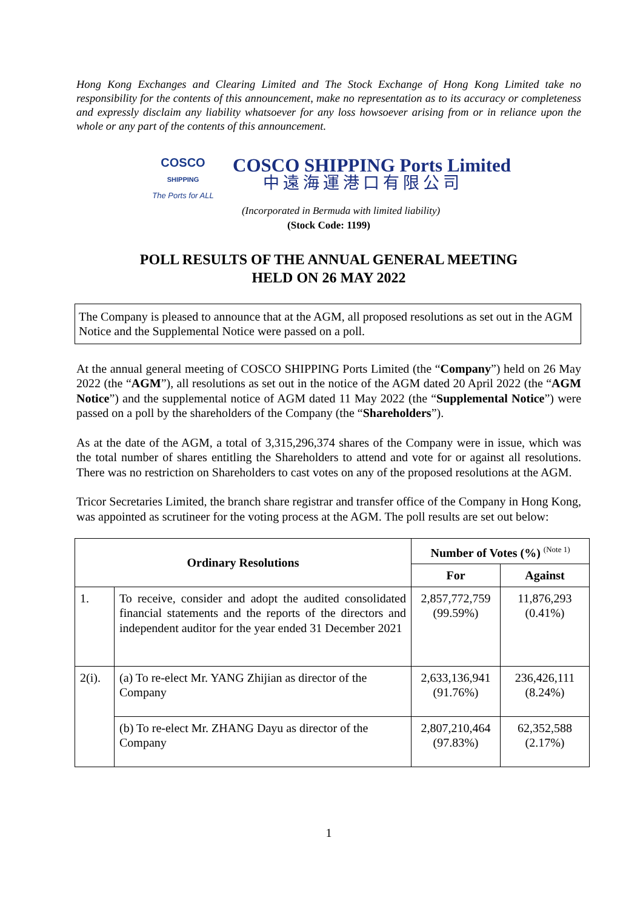Hong Kong Exchanges and Clearing Limited and The Stock Exchange of Hong Kong Limited take no responsibility for the contents of this announcement, make no representation as to its accuracy or completeness and expressly disclaim any liability whatsoever for any loss howsoever arising from or in reliance upon the whole or any part of the contents of this announcement.
COSCO
SHIPPING
The Ports for ALL
COSCO SHIPPING Ports Limited
中遠海運港口有限公司
(Incorporated in Bermuda with limited liability)
(Stock Code: 1199)
POLL RESULTS OF THE ANNUAL GENERAL MEETING
HELD ON 26 MAY 2022
The Company is pleased to announce that at the AGM, all proposed resolutions as set out in the AGM Notice and the Supplemental Notice were passed on a poll.
At the annual general meeting of COSCO SHIPPING Ports Limited (the “Company”) held on 26 May 2022 (the “AGM”), all resolutions as set out in the notice of the AGM dated 20 April 2022 (the “AGM Notice”) and the supplemental notice of AGM dated 11 May 2022 (the “Supplemental Notice”) were passed on a poll by the shareholders of the Company (the “Shareholders”).
As at the date of the AGM, a total of 3,315,296,374 shares of the Company were in issue, which was the total number of shares entitling the Shareholders to attend and vote for or against all resolutions. There was no restriction on Shareholders to cast votes on any of the proposed resolutions at the AGM.
Tricor Secretaries Limited, the branch share registrar and transfer office of the Company in Hong Kong, was appointed as scrutineer for the voting process at the AGM. The poll results are set out below:
| Ordinary Resolutions | | Number of Votes (%) <sup>(Note 1)</sup> | |
| --- | --- | --- | --- |
| | | For | Against |
| 1. | To receive, consider and adopt the audited consolidated financial statements and the reports of the directors and independent auditor for the year ended 31 December 2021 | 2,857,772,759 (99.59%) | 11,876,293 (0.41%) |
| 2(i). | (a) To re-elect Mr. YANG Zhijian as director of the Company | 2,633,136,941 (91.76%) | 236,426,111 (8.24%) |
| | (b) To re-elect Mr. ZHANG Dayu as director of the Company | 2,807,210,464 (97.83%) | 62,352,588 (2.17%) |
1